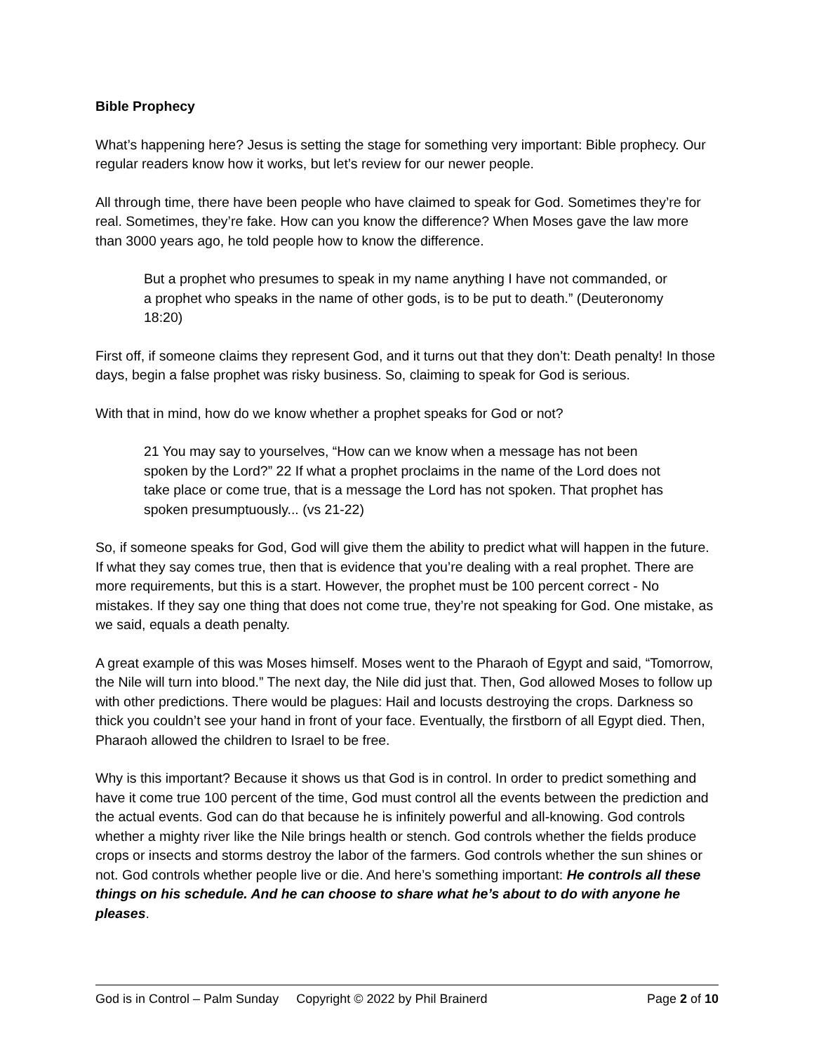Bible Prophecy
What’s happening here? Jesus is setting the stage for something very important: Bible prophecy. Our regular readers know how it works, but let’s review for our newer people.
All through time, there have been people who have claimed to speak for God. Sometimes they’re for real. Sometimes, they’re fake. How can you know the difference? When Moses gave the law more than 3000 years ago, he told people how to know the difference.
But a prophet who presumes to speak in my name anything I have not commanded, or a prophet who speaks in the name of other gods, is to be put to death.” (Deuteronomy 18:20)
First off, if someone claims they represent God, and it turns out that they don’t: Death penalty! In those days, begin a false prophet was risky business. So, claiming to speak for God is serious.
With that in mind, how do we know whether a prophet speaks for God or not?
21 You may say to yourselves, “How can we know when a message has not been spoken by the Lord?” 22 If what a prophet proclaims in the name of the Lord does not take place or come true, that is a message the Lord has not spoken. That prophet has spoken presumptuously... (vs 21-22)
So, if someone speaks for God, God will give them the ability to predict what will happen in the future. If what they say comes true, then that is evidence that you’re dealing with a real prophet. There are more requirements, but this is a start. However, the prophet must be 100 percent correct - No mistakes. If they say one thing that does not come true, they’re not speaking for God. One mistake, as we said, equals a death penalty.
A great example of this was Moses himself. Moses went to the Pharaoh of Egypt and said, “Tomorrow, the Nile will turn into blood.” The next day, the Nile did just that. Then, God allowed Moses to follow up with other predictions. There would be plagues: Hail and locusts destroying the crops. Darkness so thick you couldn’t see your hand in front of your face. Eventually, the firstborn of all Egypt died. Then, Pharaoh allowed the children to Israel to be free.
Why is this important? Because it shows us that God is in control. In order to predict something and have it come true 100 percent of the time, God must control all the events between the prediction and the actual events. God can do that because he is infinitely powerful and all-knowing. God controls whether a mighty river like the Nile brings health or stench. God controls whether the fields produce crops or insects and storms destroy the labor of the farmers. God controls whether the sun shines or not. God controls whether people live or die. And here’s something important: He controls all these things on his schedule. And he can choose to share what he’s about to do with anyone he pleases.
God is in Control – Palm Sunday Copyright © 2022 by Phil Brainerd Page 2 of 10